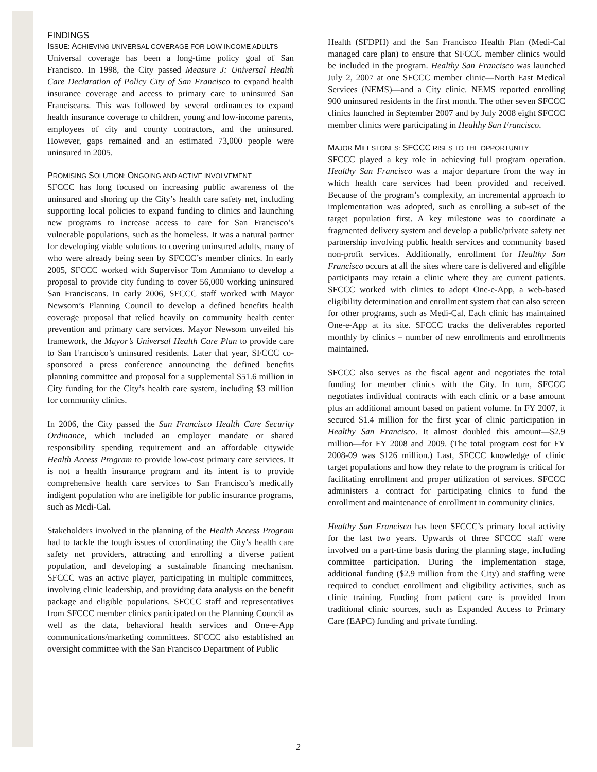FINDINGS
ISSUE: ACHIEVING UNIVERSAL COVERAGE FOR LOW-INCOME ADULTS
Universal coverage has been a long-time policy goal of San Francisco. In 1998, the City passed Measure J: Universal Health Care Declaration of Policy City of San Francisco to expand health insurance coverage and access to primary care to uninsured San Franciscans. This was followed by several ordinances to expand health insurance coverage to children, young and low-income parents, employees of city and county contractors, and the uninsured. However, gaps remained and an estimated 73,000 people were uninsured in 2005.
PROMISING SOLUTION: ONGOING AND ACTIVE INVOLVEMENT
SFCCC has long focused on increasing public awareness of the uninsured and shoring up the City’s health care safety net, including supporting local policies to expand funding to clinics and launching new programs to increase access to care for San Francisco’s vulnerable populations, such as the homeless. It was a natural partner for developing viable solutions to covering uninsured adults, many of who were already being seen by SFCCC’s member clinics. In early 2005, SFCCC worked with Supervisor Tom Ammiano to develop a proposal to provide city funding to cover 56,000 working uninsured San Franciscans. In early 2006, SFCCC staff worked with Mayor Newsom’s Planning Council to develop a defined benefits health coverage proposal that relied heavily on community health center prevention and primary care services. Mayor Newsom unveiled his framework, the Mayor’s Universal Health Care Plan to provide care to San Francisco’s uninsured residents. Later that year, SFCCC co-sponsored a press conference announcing the defined benefits planning committee and proposal for a supplemental $51.6 million in City funding for the City’s health care system, including $3 million for community clinics.
In 2006, the City passed the San Francisco Health Care Security Ordinance, which included an employer mandate or shared responsibility spending requirement and an affordable citywide Health Access Program to provide low-cost primary care services. It is not a health insurance program and its intent is to provide comprehensive health care services to San Francisco’s medically indigent population who are ineligible for public insurance programs, such as Medi-Cal.
Stakeholders involved in the planning of the Health Access Program had to tackle the tough issues of coordinating the City’s health care safety net providers, attracting and enrolling a diverse patient population, and developing a sustainable financing mechanism. SFCCC was an active player, participating in multiple committees, involving clinic leadership, and providing data analysis on the benefit package and eligible populations. SFCCC staff and representatives from SFCCC member clinics participated on the Planning Council as well as the data, behavioral health services and One-e-App communications/marketing committees. SFCCC also established an oversight committee with the San Francisco Department of Public
Health (SFDPH) and the San Francisco Health Plan (Medi-Cal managed care plan) to ensure that SFCCC member clinics would be included in the program. Healthy San Francisco was launched July 2, 2007 at one SFCCC member clinic—North East Medical Services (NEMS)—and a City clinic. NEMS reported enrolling 900 uninsured residents in the first month. The other seven SFCCC clinics launched in September 2007 and by July 2008 eight SFCCC member clinics were participating in Healthy San Francisco.
MAJOR MILESTONES: SFCCC RISES TO THE OPPORTUNITY
SFCCC played a key role in achieving full program operation. Healthy San Francisco was a major departure from the way in which health care services had been provided and received. Because of the program’s complexity, an incremental approach to implementation was adopted, such as enrolling a sub-set of the target population first. A key milestone was to coordinate a fragmented delivery system and develop a public/private safety net partnership involving public health services and community based non-profit services. Additionally, enrollment for Healthy San Francisco occurs at all the sites where care is delivered and eligible participants may retain a clinic where they are current patients. SFCCC worked with clinics to adopt One-e-App, a web-based eligibility determination and enrollment system that can also screen for other programs, such as Medi-Cal. Each clinic has maintained One-e-App at its site. SFCCC tracks the deliverables reported monthly by clinics – number of new enrollments and enrollments maintained.
SFCCC also serves as the fiscal agent and negotiates the total funding for member clinics with the City. In turn, SFCCC negotiates individual contracts with each clinic or a base amount plus an additional amount based on patient volume. In FY 2007, it secured $1.4 million for the first year of clinic participation in Healthy San Francisco. It almost doubled this amount—$2.9 million—for FY 2008 and 2009. (The total program cost for FY 2008-09 was $126 million.) Last, SFCCC knowledge of clinic target populations and how they relate to the program is critical for facilitating enrollment and proper utilization of services. SFCCC administers a contract for participating clinics to fund the enrollment and maintenance of enrollment in community clinics.
Healthy San Francisco has been SFCCC’s primary local activity for the last two years. Upwards of three SFCCC staff were involved on a part-time basis during the planning stage, including committee participation. During the implementation stage, additional funding ($2.9 million from the City) and staffing were required to conduct enrollment and eligibility activities, such as clinic training. Funding from patient care is provided from traditional clinic sources, such as Expanded Access to Primary Care (EAPC) funding and private funding.
2